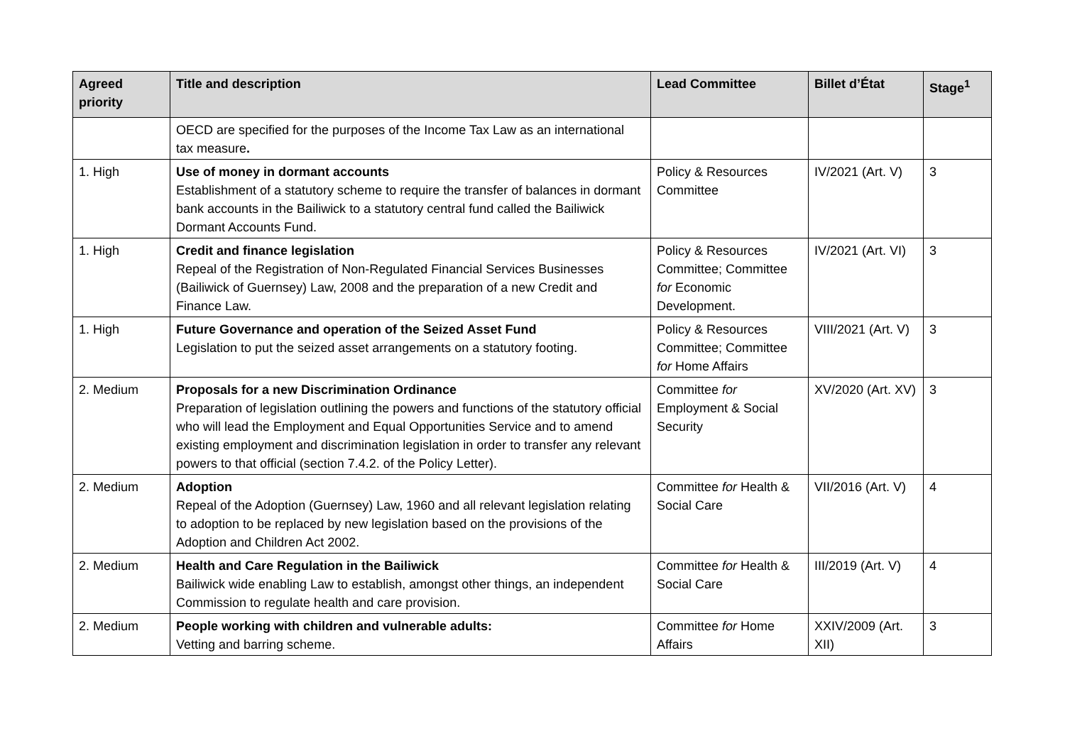| Agreed priority | Title and description | Lead Committee | Billet d’État | Stage<sup>1</sup> |
| --- | --- | --- | --- | --- |
| | OECD are specified for the purposes of the Income Tax Law as an international tax measure . | | | |
| 1. High | Use of money in dormant accounts Establishment of a statutory scheme to require the transfer of balances in dormant bank accounts in the Bailiwick to a statutory central fund called the Bailiwick Dormant Accounts Fund. | Policy & Resources Committee | IV/2021 (Art. V) | 3 |
| 1. High | Credit and finance legislation Repeal of the Registration of Non-Regulated Financial Services Businesses (Bailiwick of Guernsey) Law, 2008 and the preparation of a new Credit and Finance Law. | Policy & Resources Committee; Committee for Economic Development. | IV/2021 (Art. VI) | 3 |
| 1. High | Future Governance and operation of the Seized Asset Fund Legislation to put the seized asset arrangements on a statutory footing. | Policy & Resources Committee; Committee for Home Affairs | VIII/2021 (Art. V) | 3 |
| 2. Medium | Proposals for a new Discrimination Ordinance Preparation of legislation outlining the powers and functions of the statutory official who will lead the Employment and Equal Opportunities Service and to amend existing employment and discrimination legislation in order to transfer any relevant powers to that official (section 7.4.2. of the Policy Letter). | Committee for Employment & Social Security | XV/2020 (Art. XV) | 3 |
| 2. Medium | Adoption Repeal of the Adoption (Guernsey) Law, 1960 and all relevant legislation relating to adoption to be replaced by new legislation based on the provisions of the Adoption and Children Act 2002. | Committee for Health & Social Care | VII/2016 (Art. V) | 4 |
| 2. Medium | Health and Care Regulation in the Bailiwick Bailiwick wide enabling Law to establish, amongst other things, an independent Commission to regulate health and care provision. | Committee for Health & Social Care | III/2019 (Art. V) | 4 |
| 2. Medium | People working with children and vulnerable adults: Vetting and barring scheme. | Committee for Home Affairs | XXIV/2009 (Art. XII) | 3 |